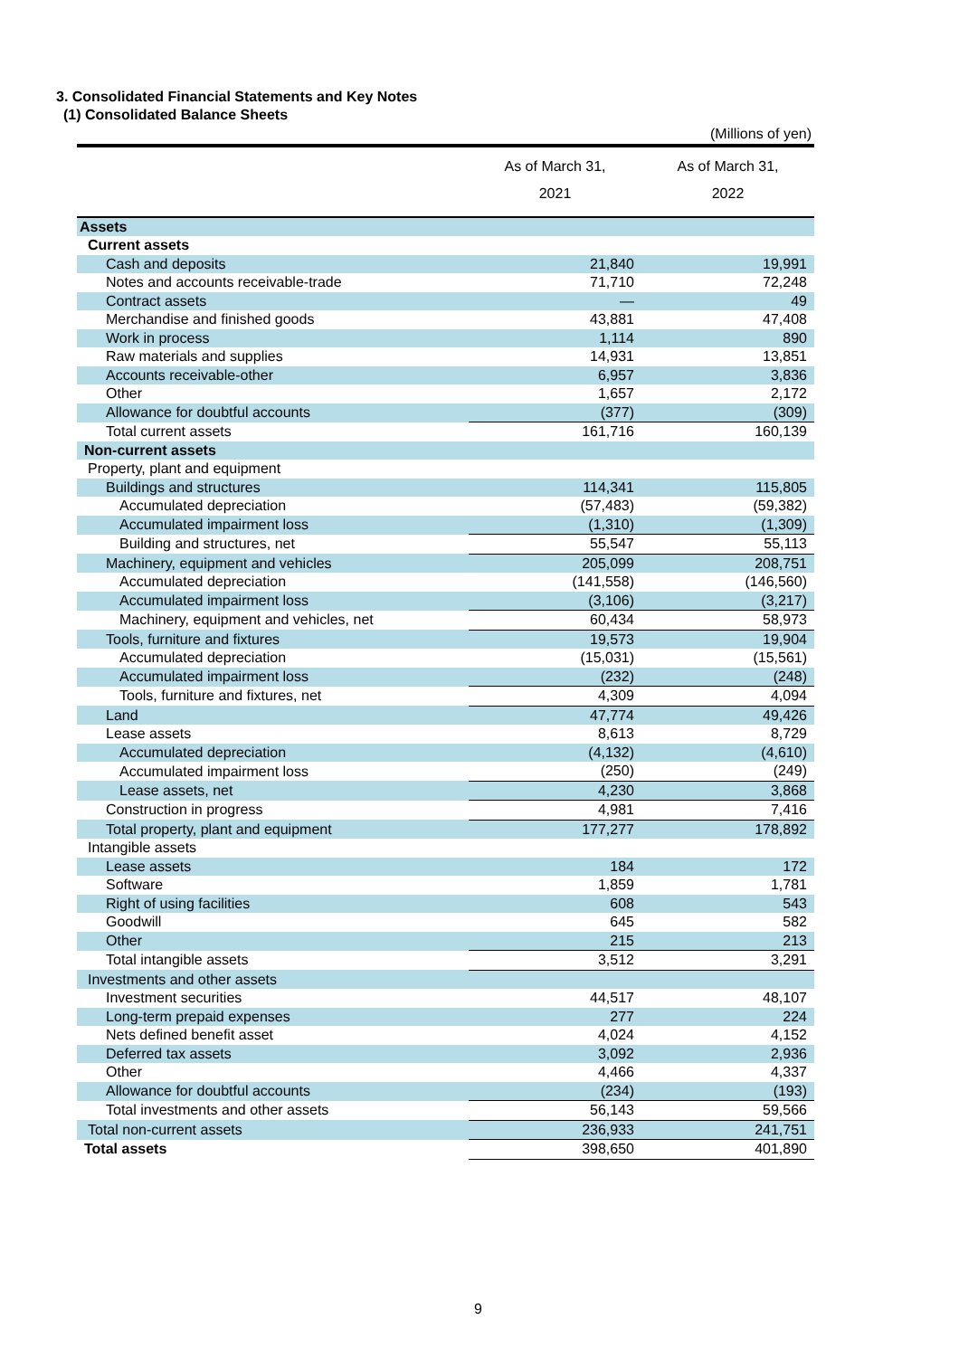3. Consolidated Financial Statements and Key Notes
(1) Consolidated Balance Sheets
| (Millions of yen) | | |
| | As of March 31, 2021 | As of March 31, 2022 |
| Assets | | |
| Current assets | | |
| Cash and deposits | 21,840 | 19,991 |
| Notes and accounts receivable-trade | 71,710 | 72,248 |
| Contract assets | — | 49 |
| Merchandise and finished goods | 43,881 | 47,408 |
| Work in process | 1,114 | 890 |
| Raw materials and supplies | 14,931 | 13,851 |
| Accounts receivable-other | 6,957 | 3,836 |
| Other | 1,657 | 2,172 |
| Allowance for doubtful accounts | (377) | (309) |
| Total current assets | 161,716 | 160,139 |
| Non-current assets | | |
| Property, plant and equipment | | |
| Buildings and structures | 114,341 | 115,805 |
| Accumulated depreciation | (57,483) | (59,382) |
| Accumulated impairment loss | (1,310) | (1,309) |
| Building and structures, net | 55,547 | 55,113 |
| Machinery, equipment and vehicles | 205,099 | 208,751 |
| Accumulated depreciation | (141,558) | (146,560) |
| Accumulated impairment loss | (3,106) | (3,217) |
| Machinery, equipment and vehicles, net | 60,434 | 58,973 |
| Tools, furniture and fixtures | 19,573 | 19,904 |
| Accumulated depreciation | (15,031) | (15,561) |
| Accumulated impairment loss | (232) | (248) |
| Tools, furniture and fixtures, net | 4,309 | 4,094 |
| Land | 47,774 | 49,426 |
| Lease assets | 8,613 | 8,729 |
| Accumulated depreciation | (4,132) | (4,610) |
| Accumulated impairment loss | (250) | (249) |
| Lease assets, net | 4,230 | 3,868 |
| Construction in progress | 4,981 | 7,416 |
| Total property, plant and equipment | 177,277 | 178,892 |
| Intangible assets | | |
| Lease assets | 184 | 172 |
| Software | 1,859 | 1,781 |
| Right of using facilities | 608 | 543 |
| Goodwill | 645 | 582 |
| Other | 215 | 213 |
| Total intangible assets | 3,512 | 3,291 |
| Investments and other assets | | |
| Investment securities | 44,517 | 48,107 |
| Long-term prepaid expenses | 277 | 224 |
| Nets defined benefit asset | 4,024 | 4,152 |
| Deferred tax assets | 3,092 | 2,936 |
| Other | 4,466 | 4,337 |
| Allowance for doubtful accounts | (234) | (193) |
| Total investments and other assets | 56,143 | 59,566 |
| Total non-current assets | 236,933 | 241,751 |
| Total assets | 398,650 | 401,890 |
9